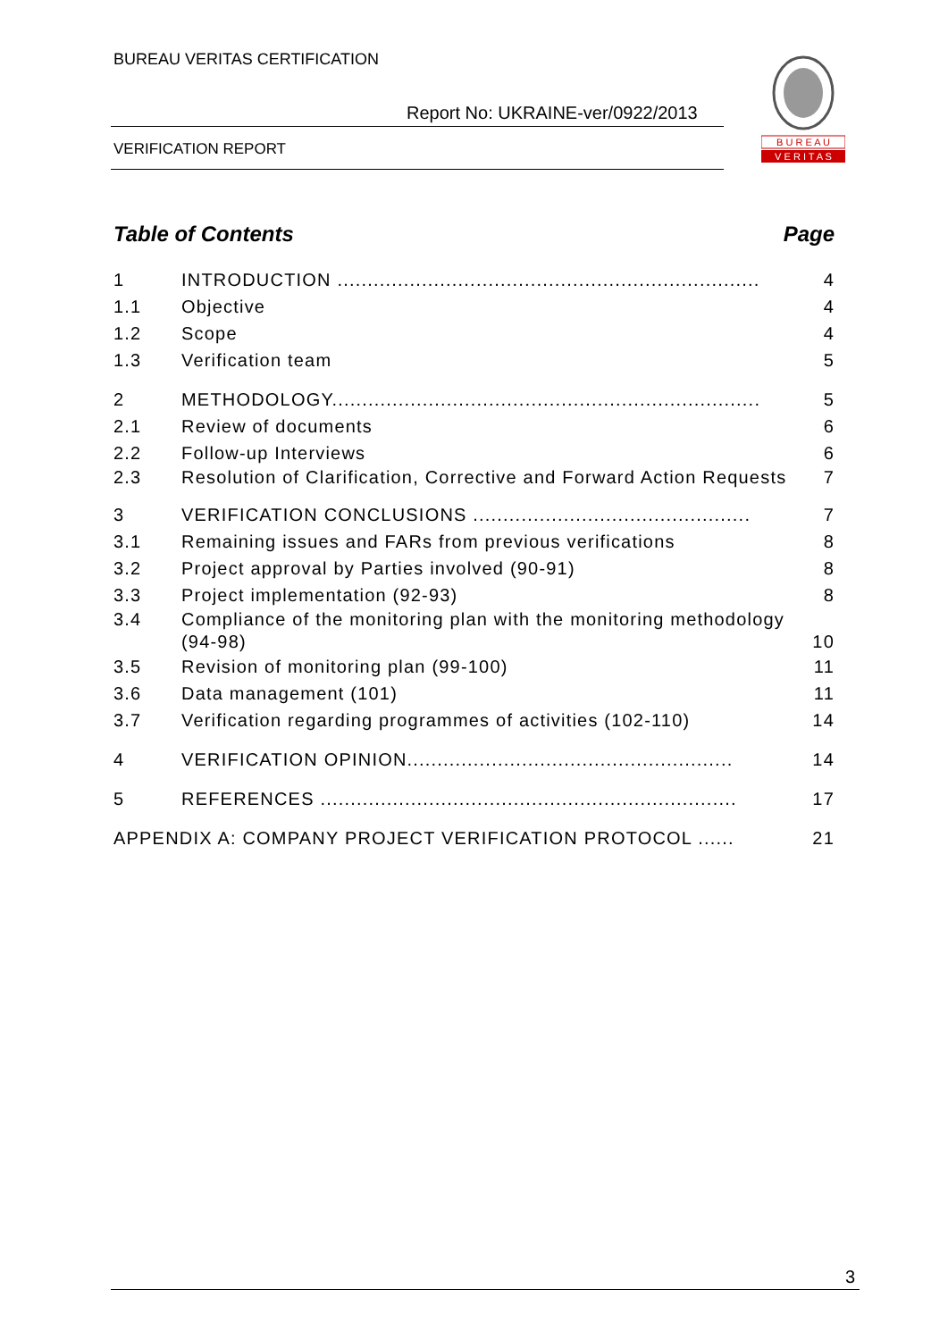BUREAU VERITAS CERTIFICATION
Report No: UKRAINE-ver/0922/2013
VERIFICATION REPORT
B U R E A U
V E R I T A S
Table of Contents Page
1 INTRODUCTION ...................................................................... 4
1.1 Objective 4
1.2 Scope 4
1.3 Verification team 5
2 METHODOLOGY....................................................................... 5
2.1 Review of documents 6
2.2 Follow-up Interviews 6
2.3 Resolution of Clarification, Corrective and Forward Action Requests 7
3 VERIFICATION CONCLUSIONS .............................................. 7
3.1 Remaining issues and FARs from previous verifications 8
3.2 Project approval by Parties involved (90-91) 8
3.3 Project implementation (92-93) 8
3.4 Compliance of the monitoring plan with the monitoring methodology (94-98) 10
3.5 Revision of monitoring plan (99-100) 11
3.6 Data management (101) 11
3.7 Verification regarding programmes of activities (102-110) 14
4 VERIFICATION OPINION...................................................... 14
5 REFERENCES ..................................................................... 17
APPENDIX A: COMPANY PROJECT VERIFICATION PROTOCOL ...... 21
3